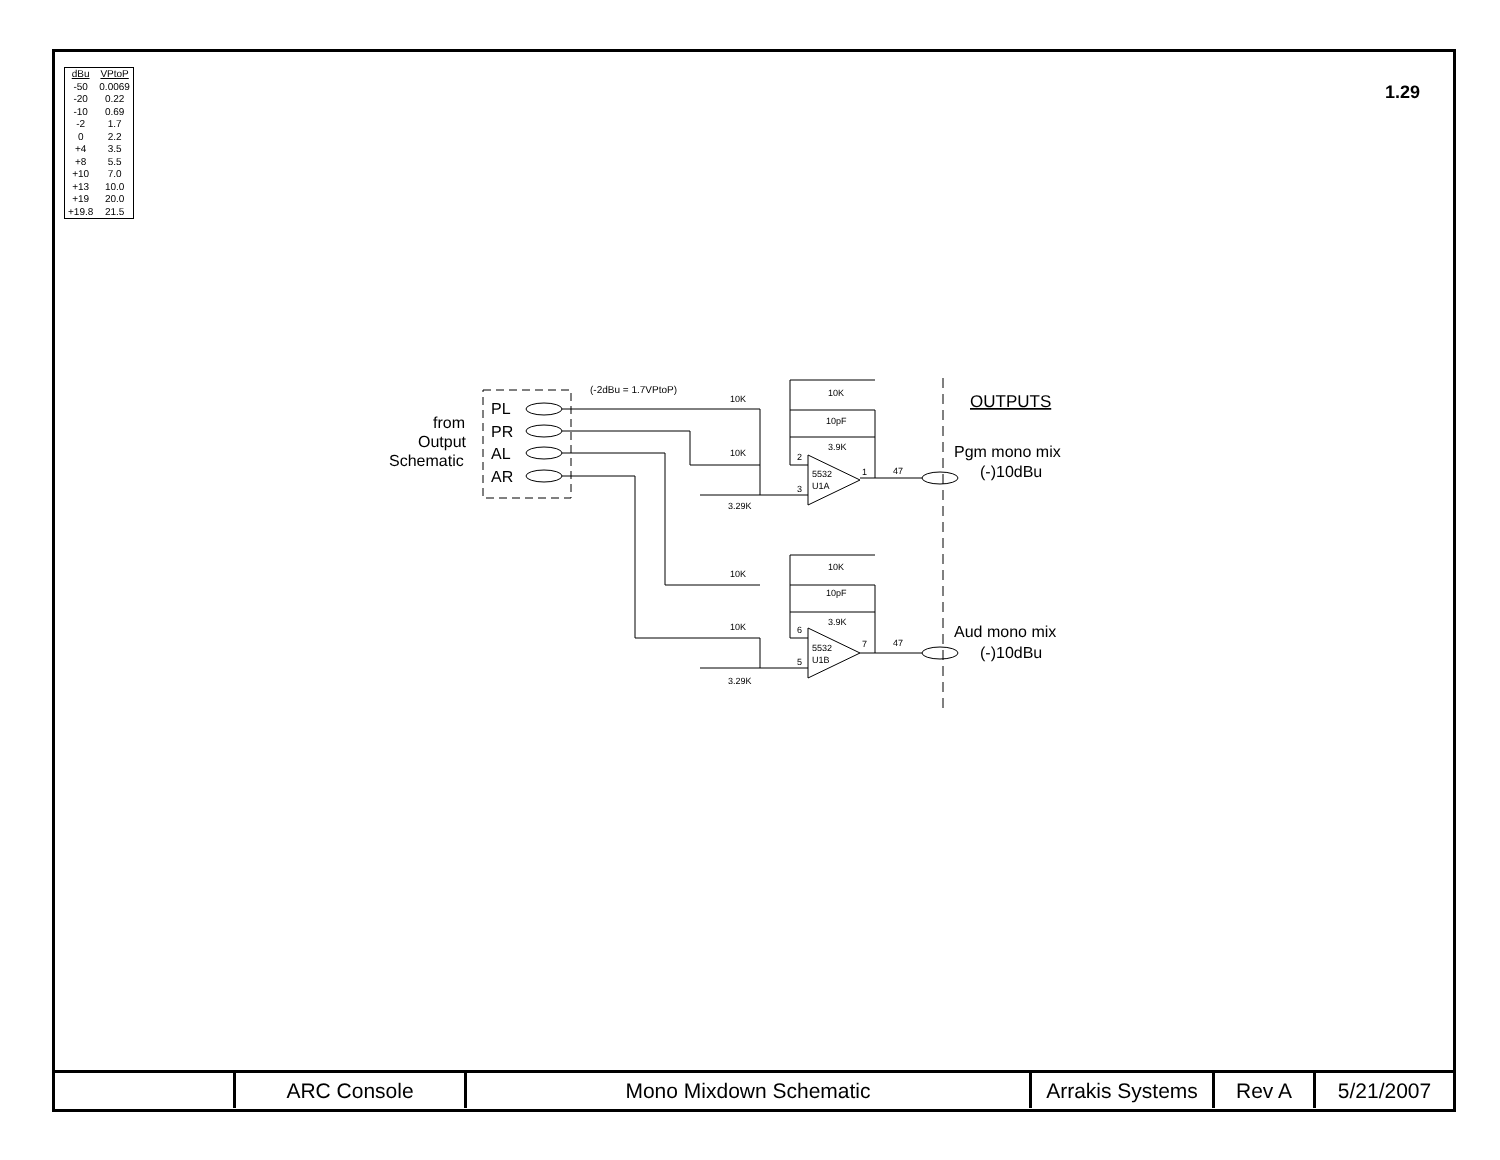| dBu | VPtoP |
| --- | --- |
| -50 | 0.0069 |
| -20 | 0.22 |
| -10 | 0.69 |
| -2 | 1.7 |
| 0 | 2.2 |
| +4 | 3.5 |
| +8 | 5.5 |
| +10 | 7.0 |
| +13 | 10.0 |
| +19 | 20.0 |
| +19.8 | 21.5 |
1.29
PL
PR
AL
AR
from
Output
Schematic
OUTPUTS
Pgm mono mix
(-)10dBu
Aud mono mix
(-)10dBu
(-2dBu = 1.7VPtoP)
10K
10K
3.29K
10K
10pF
3.9K
5532
U1A
2
3
1
47
10K
10K
3.29K
10K
10pF
3.9K
5532
U1B
6
5
7
47
| | ARC Console | Mono Mixdown Schematic | Arrakis Systems | Rev A | 5/21/2007 |